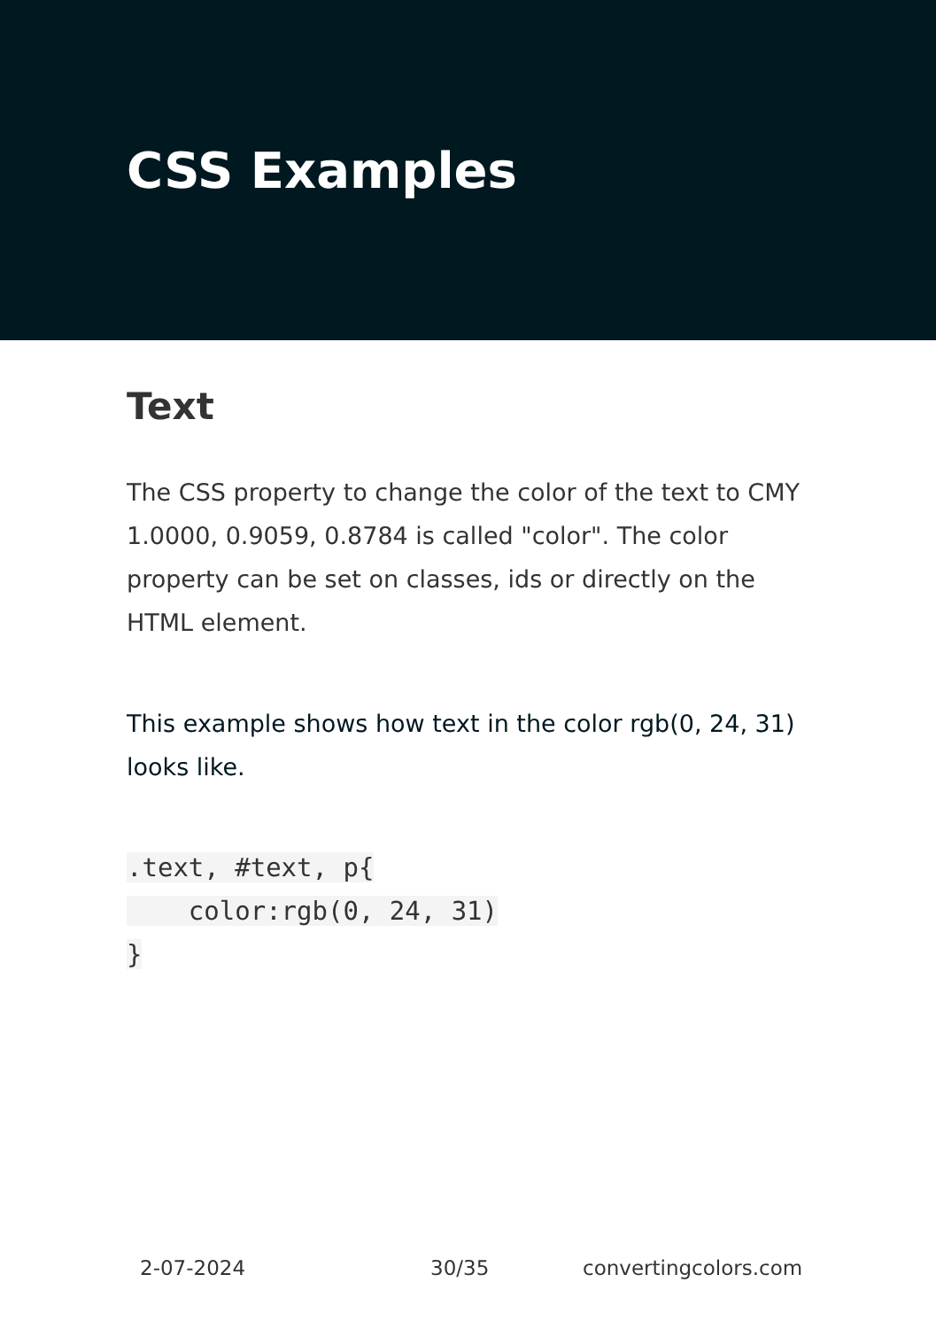CSS Examples
Text
The CSS property to change the color of the text to CMY 1.0000, 0.9059, 0.8784 is called "color". The color property can be set on classes, ids or directly on the HTML element.
This example shows how text in the color rgb(0, 24, 31) looks like.
.text, #text, p{
    color:rgb(0, 24, 31)
}
2-07-2024 30/35 convertingcolors.com